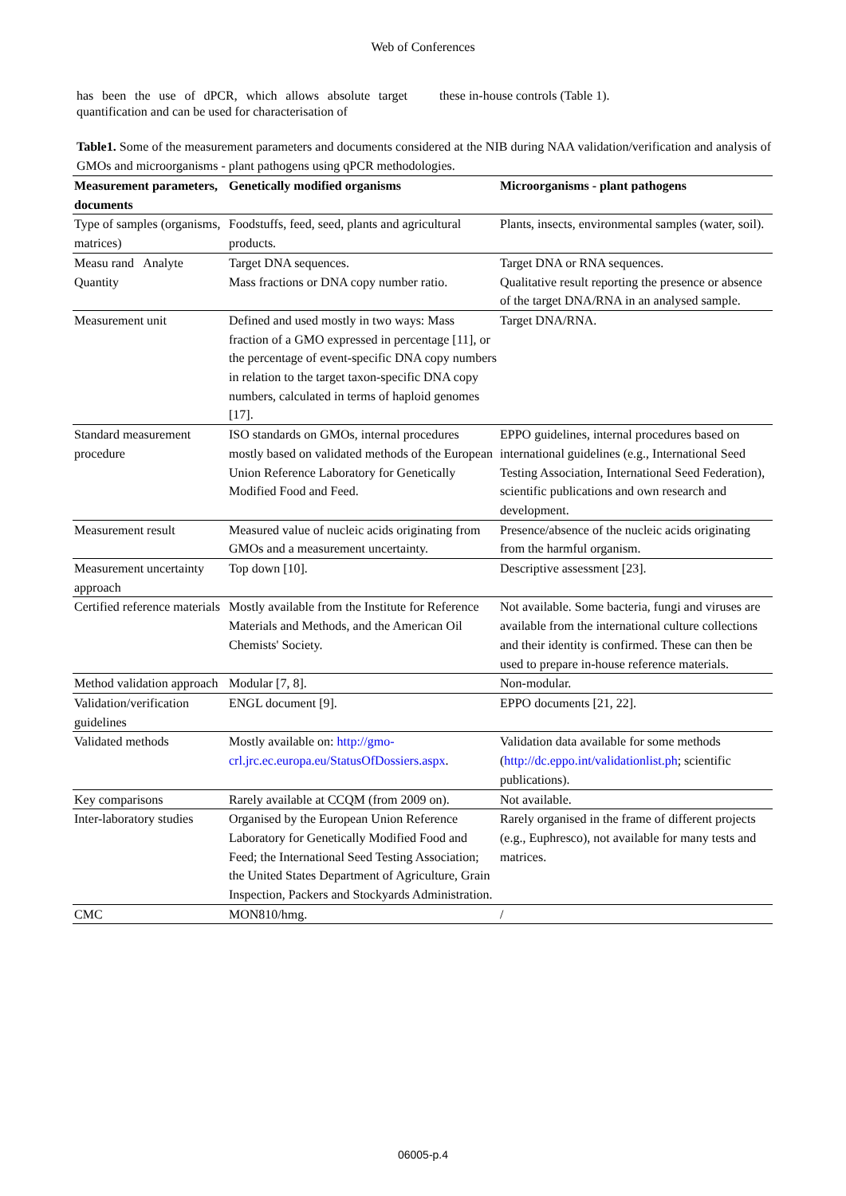Web of Conferences
has been the use of dPCR, which allows absolute target quantification and can be used for characterisation of
these in-house controls (Table 1).
Table1. Some of the measurement parameters and documents considered at the NIB during NAA validation/verification and analysis of GMOs and microorganisms - plant pathogens using qPCR methodologies.
| Measurement parameters, documents | Genetically modified organisms | Microorganisms - plant pathogens |
| --- | --- | --- |
| Type of samples (organisms, matrices) | Foodstuffs, feed, seed, plants and agricultural products. | Plants, insects, environmental samples (water, soil). |
| Measu rand Analyte Quantity | Target DNA sequences. Mass fractions or DNA copy number ratio. | Target DNA or RNA sequences. Qualitative result reporting the presence or absence of the target DNA/RNA in an analysed sample. |
| Measurement unit | Defined and used mostly in two ways: Mass fraction of a GMO expressed in percentage [11], or the percentage of event-specific DNA copy numbers in relation to the target taxon-specific DNA copy numbers, calculated in terms of haploid genomes [17]. | Target DNA/RNA. |
| Standard measurement procedure | ISO standards on GMOs, internal procedures mostly based on validated methods of the European Union Reference Laboratory for Genetically Modified Food and Feed. | EPPO guidelines, internal procedures based on international guidelines (e.g., International Seed Testing Association, International Seed Federation), scientific publications and own research and development. |
| Measurement result | Measured value of nucleic acids originating from GMOs and a measurement uncertainty. | Presence/absence of the nucleic acids originating from the harmful organism. |
| Measurement uncertainty approach | Top down [10]. | Descriptive assessment [23]. |
| Certified reference materials | Mostly available from the Institute for Reference Materials and Methods, and the American Oil Chemists' Society. | Not available. Some bacteria, fungi and viruses are available from the international culture collections and their identity is confirmed. These can then be used to prepare in-house reference materials. |
| Method validation approach | Modular [7, 8]. | Non-modular. |
| Validation/verification guidelines | ENGL document [9]. | EPPO documents [21, 22]. |
| Validated methods | Mostly available on: http://gmo-crl.jrc.ec.europa.eu/StatusOfDossiers.aspx . | Validation data available for some methods ( http://dc.eppo.int/validationlist.ph ; scientific publications). |
| Key comparisons | Rarely available at CCQM (from 2009 on). | Not available. |
| Inter-laboratory studies | Organised by the European Union Reference Laboratory for Genetically Modified Food and Feed; the International Seed Testing Association; the United States Department of Agriculture, Grain Inspection, Packers and Stockyards Administration. | Rarely organised in the frame of different projects (e.g., Euphresco), not available for many tests and matrices. |
| CMC | MON810/hmg. | / |
06005-p.4